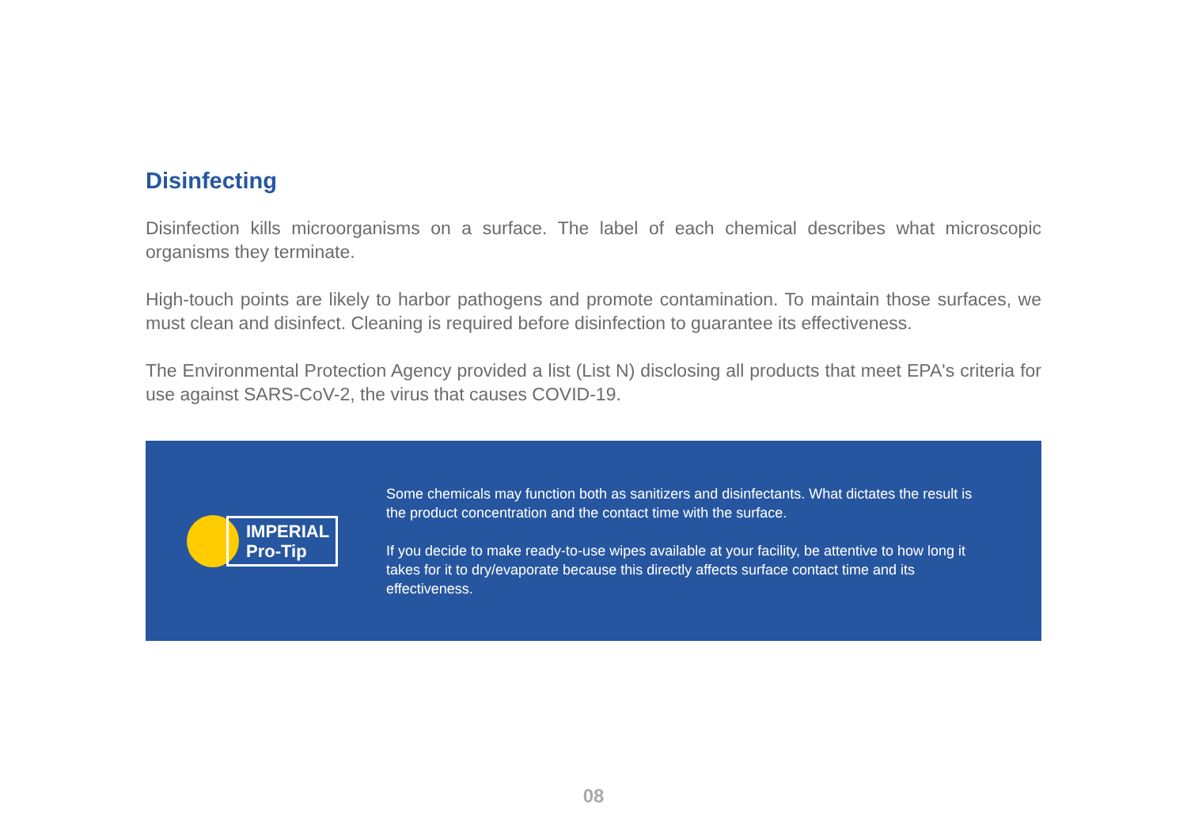Disinfecting
Disinfection kills microorganisms on a surface. The label of each chemical describes what microscopic organisms they terminate.
High-touch points are likely to harbor pathogens and promote contamination. To maintain those surfaces, we must clean and disinfect. Cleaning is required before disinfection to guarantee its effectiveness.
The Environmental Protection Agency provided a list (List N) disclosing all products that meet EPA's criteria for use against SARS-CoV-2, the virus that causes COVID-19.
IMPERIAL
Pro-Tip
Some chemicals may function both as sanitizers and disinfectants. What dictates the result is the product concentration and the contact time with the surface.
If you decide to make ready-to-use wipes available at your facility, be attentive to how long it takes for it to dry/evaporate because this directly affects surface contact time and its effectiveness.
08